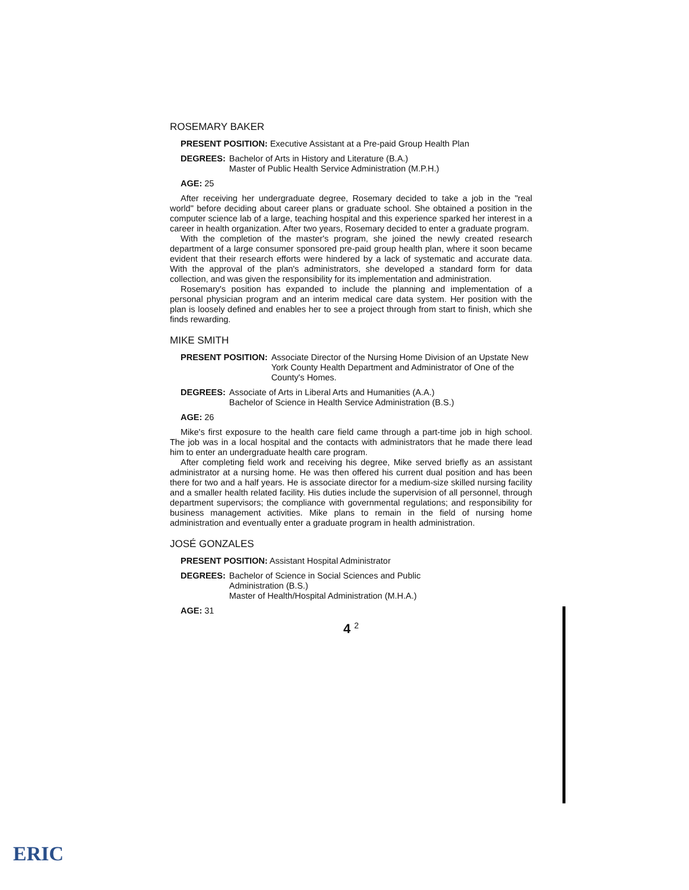ROSEMARY BAKER
PRESENT POSITION: Executive Assistant at a Pre-paid Group Health Plan
DEGREES: Bachelor of Arts in History and Literature (B.A.)
Master of Public Health Service Administration (M.P.H.)
AGE: 25
After receiving her undergraduate degree, Rosemary decided to take a job in the "real world" before deciding about career plans or graduate school. She obtained a position in the computer science lab of a large, teaching hospital and this experience sparked her interest in a career in health organization. After two years, Rosemary decided to enter a graduate program.
With the completion of the master's program, she joined the newly created research department of a large consumer sponsored pre-paid group health plan, where it soon became evident that their research efforts were hindered by a lack of systematic and accurate data. With the approval of the plan's administrators, she developed a standard form for data collection, and was given the responsibility for its implementation and administration.
Rosemary's position has expanded to include the planning and implementation of a personal physician program and an interim medical care data system. Her position with the plan is loosely defined and enables her to see a project through from start to finish, which she finds rewarding.
MIKE SMITH
PRESENT POSITION: Associate Director of the Nursing Home Division of an Upstate New York County Health Department and Administrator of One of the County's Homes.
DEGREES: Associate of Arts in Liberal Arts and Humanities (A.A.)
Bachelor of Science in Health Service Administration (B.S.)
AGE: 26
Mike's first exposure to the health care field came through a part-time job in high school. The job was in a local hospital and the contacts with administrators that he made there lead him to enter an undergraduate health care program.
After completing field work and receiving his degree, Mike served briefly as an assistant administrator at a nursing home. He was then offered his current dual position and has been there for two and a half years. He is associate director for a medium-size skilled nursing facility and a smaller health related facility. His duties include the supervision of all personnel, through department supervisors; the compliance with governmental regulations; and responsibility for business management activities. Mike plans to remain in the field of nursing home administration and eventually enter a graduate program in health administration.
JOSÉ GONZALES
PRESENT POSITION: Assistant Hospital Administrator
DEGREES: Bachelor of Science in Social Sciences and Public
Administration (B.S.)
Master of Health/Hospital Administration (M.H.A.)
AGE: 31
4 <sup>2</sup>
ERIC